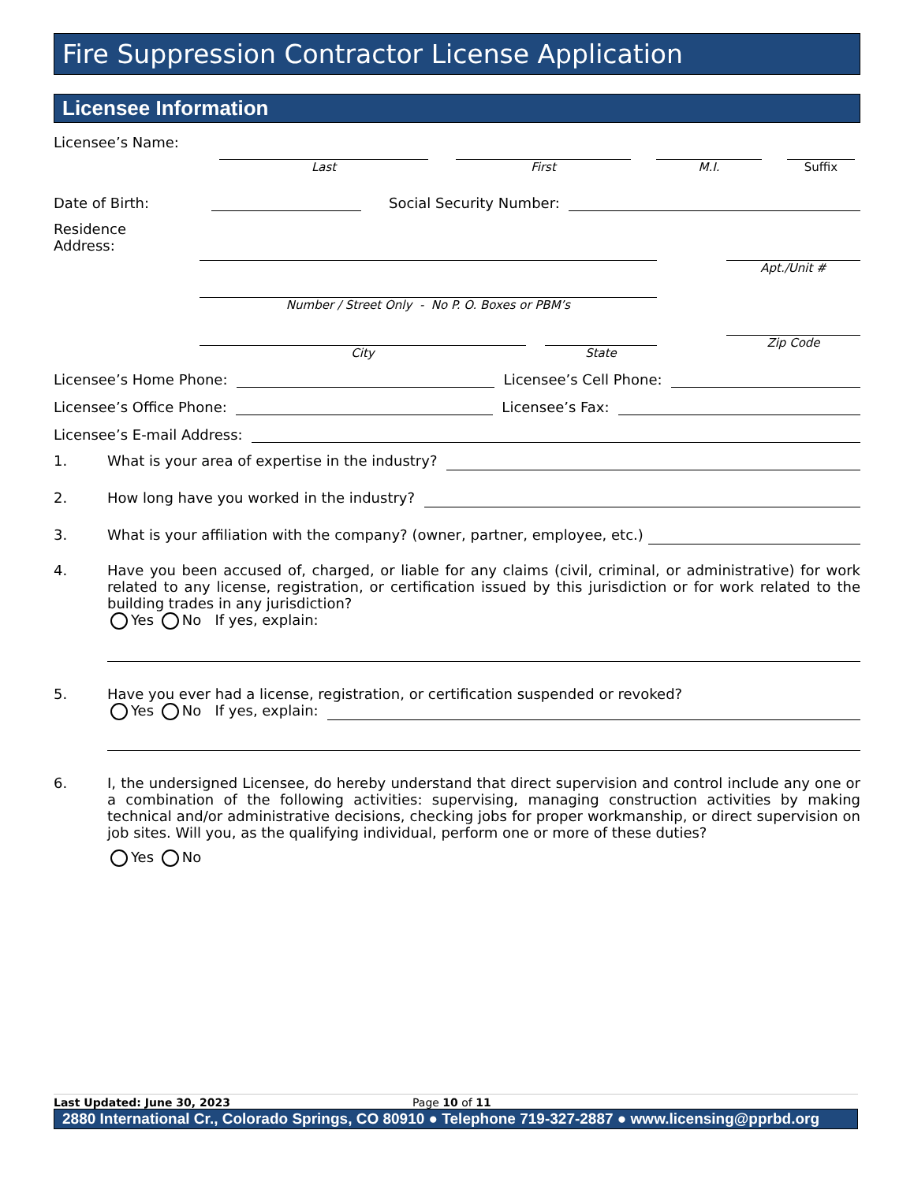Fire Suppression Contractor License Application
Licensee Information
Licensee’s Name:
Last
First
M.I.
Suffix
Date of Birth:
Social Security Number:
Residence
Address:
Number / Street Only - No P. O. Boxes or PBM’s
City State
Apt./Unit #
Zip Code
Licensee’s Home Phone:
Licensee’s Cell Phone:
Licensee’s Office Phone:
Licensee’s Fax:
Licensee’s E-mail Address:
1. What is your area of expertise in the industry?
2. How long have you worked in the industry?
3. What is your affiliation with the company? (owner, partner, employee, etc.)
4. Have you been accused of, charged, or liable for any claims (civil, criminal, or administrative) for work related to any license, registration, or certification issued by this jurisdiction or for work related to the building trades in any jurisdiction?
Yes No If yes, explain:
5. Have you ever had a license, registration, or certification suspended or revoked?
Yes No If yes, explain:
6. I, the undersigned Licensee, do hereby understand that direct supervision and control include any one or a combination of the following activities: supervising, managing construction activities by making technical and/or administrative decisions, checking jobs for proper workmanship, or direct supervision on job sites. Will you, as the qualifying individual, perform one or more of these duties?
Yes No
Last Updated: June 30, 2023 Page 10 of 11
2880 International Cr., Colorado Springs, CO 80910 ● Telephone 719-327-2887 ● www.licensing@pprbd.org